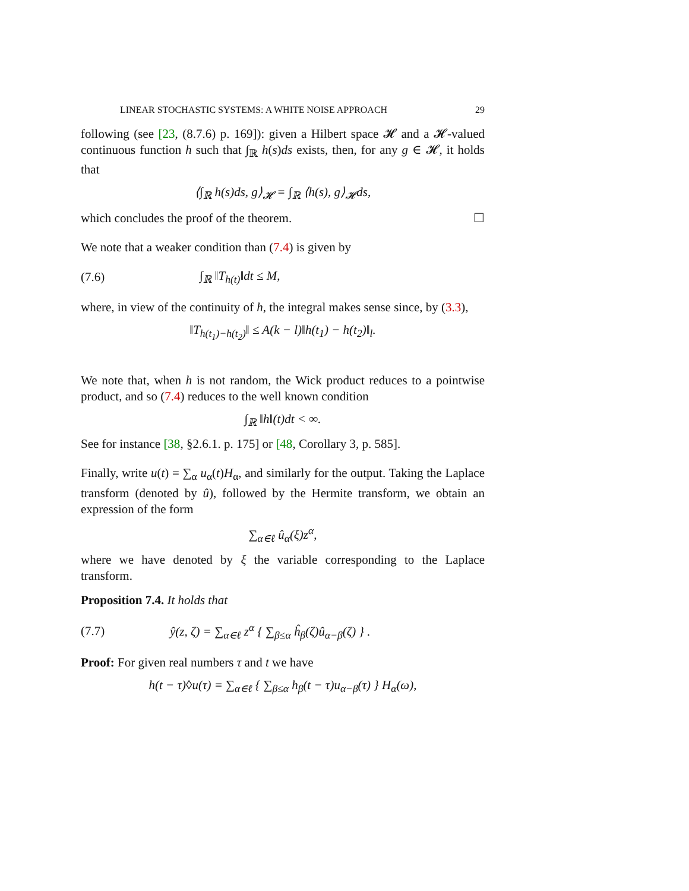LINEAR STOCHASTIC SYSTEMS: A WHITE NOISE APPROACH 29
following (see [23, (8.7.6) p. 169]): given a Hilbert space 𝓗 and a 𝓗-valued continuous function h such that ∫<sub>ℝ</sub> h(s)ds exists, then, for any g ∈ 𝓗, it holds that
⟨∫<sub>ℝ</sub> h(s)ds, g⟩<sub>𝓗</sub> = ∫<sub>ℝ</sub> ⟨h(s), g⟩<sub>𝓗</sub>ds,
which concludes the proof of the theorem. ☐
We note that a weaker condition than (7.4) is given by
(7.6) ∫<sub>ℝ</sub> ‖T<sub>h(t)</sub>‖dt ≤ M,
where, in view of the continuity of h, the integral makes sense since, by (3.3),
‖T<sub>h(t<sub>1</sub>)−h(t<sub>2</sub>)</sub>‖ ≤ A(k − l)‖h(t<sub>1</sub>) − h(t<sub>2</sub>)‖<sub>l</sub>.
We note that, when h is not random, the Wick product reduces to a pointwise product, and so (7.4) reduces to the well known condition
∫<sub>ℝ</sub> ‖h‖(t)dt < ∞.
See for instance [38, §2.6.1. p. 175] or [48, Corollary 3, p. 585].
Finally, write u(t) = ∑<sub>α</sub> u<sub>α</sub>(t)H<sub>α</sub>, and similarly for the output. Taking the Laplace transform (denoted by û), followed by the Hermite transform, we obtain an expression of the form
∑<sub>α∈ℓ</sub> û<sub>α</sub>(ξ)z<sup>α</sup>,
where we have denoted by ξ the variable corresponding to the Laplace transform.
Proposition 7.4. It holds that
(7.7) ŷ(z, ζ) = ∑<sub>α∈ℓ</sub> z<sup>α</sup> { ∑<sub>β≤α</sub> ĥ<sub>β</sub>(ζ)û<sub>α−β</sub>(ζ) } .
Proof: For given real numbers τ and t we have
h(t − τ)◊u(τ) = ∑<sub>α∈ℓ</sub> { ∑<sub>β≤α</sub> h<sub>β</sub>(t − τ)u<sub>α−β</sub>(τ) } H<sub>α</sub>(ω),